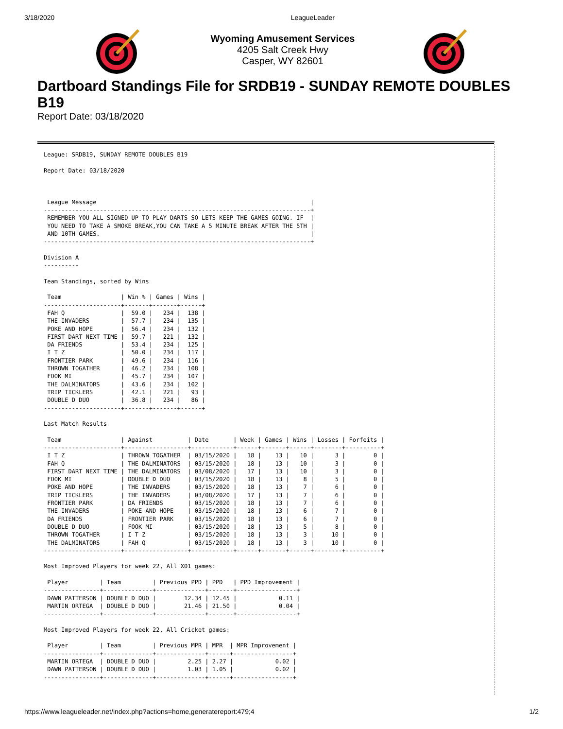3/18/2020 LeagueLeader
Wyoming Amusement Services
4205 Salt Creek Hwy
Casper, WY 82601
Dartboard Standings File for SRDB19 - SUNDAY REMOTE DOUBLES B19
Report Date: 03/18/2020
League: SRDB19, SUNDAY REMOTE DOUBLES B19

Report Date: 03/18/2020



 League Message                                                             |
----------------------------------------------------------------------------+
 REMEMBER YOU ALL SIGNED UP TO PLAY DARTS SO LETS KEEP THE GAMES GOING. IF  |
 YOU NEED TO TAKE A SMOKE BREAK,YOU CAN TAKE A 5 MINUTE BREAK AFTER THE 5TH |
 AND 10TH GAMES.                                                            |
----------------------------------------------------------------------------+

Division A
----------

Team Standings, sorted by Wins

 Team                 | Win % | Games | Wins |
----------------------+-------+-------+------+
 FAH Q                |  59.0 |   234 |  138 |
 THE INVADERS         |  57.7 |   234 |  135 |
 POKE AND HOPE        |  56.4 |   234 |  132 |
 FIRST DART NEXT TIME |  59.7 |   221 |  132 |
 DA FRIENDS           |  53.4 |   234 |  125 |
 I T Z                |  50.0 |   234 |  117 |
 FRONTIER PARK        |  49.6 |   234 |  116 |
 THROWN TOGATHER      |  46.2 |   234 |  108 |
 FOOK MI              |  45.7 |   234 |  107 |
 THE DALMINATORS      |  43.6 |   234 |  102 |
 TRIP TICKLERS        |  42.1 |   221 |   93 |
 DOUBLE D DUO         |  36.8 |   234 |   86 |
----------------------+-------+-------+------+

Last Match Results

 Team                 | Against          | Date       | Week | Games | Wins | Losses | Forfeits |
----------------------+------------------+------------+------+-------+------+--------+----------+
 I T Z                | THROWN TOGATHER  | 03/15/2020 |   18 |    13 |   10 |      3 |        0 |
 FAH Q                | THE DALMINATORS  | 03/15/2020 |   18 |    13 |   10 |      3 |        0 |
 FIRST DART NEXT TIME | THE DALMINATORS  | 03/08/2020 |   17 |    13 |   10 |      3 |        0 |
 FOOK MI              | DOUBLE D DUO     | 03/15/2020 |   18 |    13 |    8 |      5 |        0 |
 POKE AND HOPE        | THE INVADERS     | 03/15/2020 |   18 |    13 |    7 |      6 |        0 |
 TRIP TICKLERS        | THE INVADERS     | 03/08/2020 |   17 |    13 |    7 |      6 |        0 |
 FRONTIER PARK        | DA FRIENDS       | 03/15/2020 |   18 |    13 |    7 |      6 |        0 |
 THE INVADERS         | POKE AND HOPE    | 03/15/2020 |   18 |    13 |    6 |      7 |        0 |
 DA FRIENDS           | FRONTIER PARK    | 03/15/2020 |   18 |    13 |    6 |      7 |        0 |
 DOUBLE D DUO         | FOOK MI          | 03/15/2020 |   18 |    13 |    5 |      8 |        0 |
 THROWN TOGATHER      | I T Z            | 03/15/2020 |   18 |    13 |    3 |     10 |        0 |
 THE DALMINATORS      | FAH Q            | 03/15/2020 |   18 |    13 |    3 |     10 |        0 |
----------------------+------------------+------------+------+-------+------+--------+----------+

Most Improved Players for week 22, All X01 games:

 Player         | Team         | Previous PPD | PPD   | PPD Improvement |
----------------+--------------+--------------+-------+-----------------+
 DAWN PATTERSON | DOUBLE D DUO |        12.34 | 12.45 |            0.11 |
 MARTIN ORTEGA  | DOUBLE D DUO |        21.46 | 21.50 |            0.04 |
----------------+--------------+--------------+-------+-----------------+

Most Improved Players for week 22, All Cricket games:

 Player         | Team         | Previous MPR | MPR  | MPR Improvement |
----------------+--------------+--------------+------+-----------------+
 MARTIN ORTEGA  | DOUBLE D DUO |         2.25 | 2.27 |            0.02 |
 DAWN PATTERSON | DOUBLE D DUO |         1.03 | 1.05 |            0.02 |
----------------+--------------+--------------+------+-----------------+
https://www.leagueleader.net/index.php?actions=home,generatereport:479;4 1/2